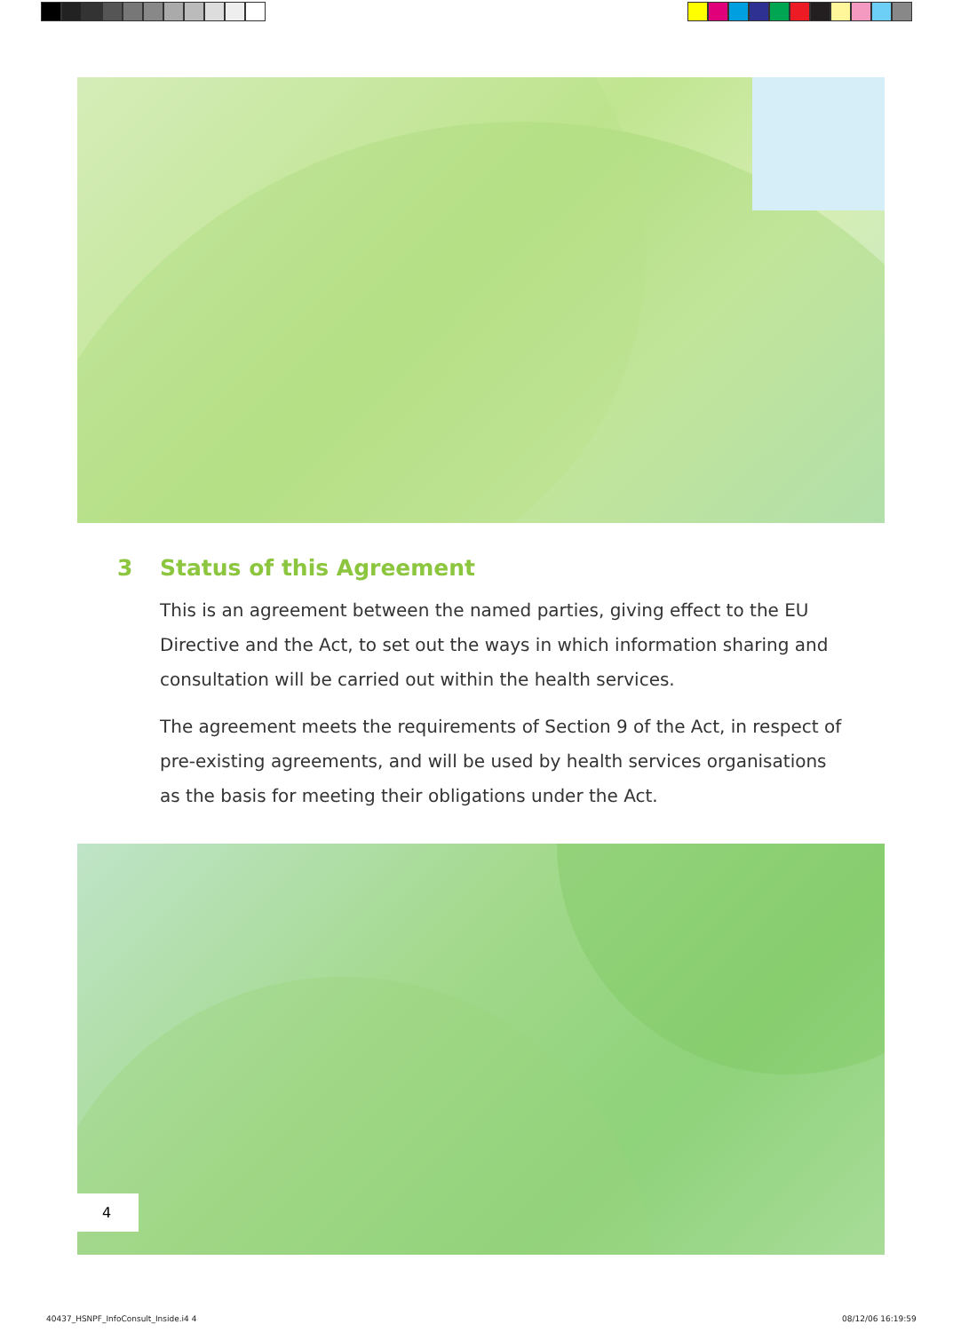3 Status of this Agreement
This is an agreement between the named parties, giving effect to the EU Directive and the Act, to set out the ways in which information sharing and consultation will be carried out within the health services.
The agreement meets the requirements of Section 9 of the Act, in respect of pre-existing agreements, and will be used by health services organisations as the basis for meeting their obligations under the Act.
4
40437_HSNPF_InfoConsult_Inside.i4 4
08/12/06 16:19:59